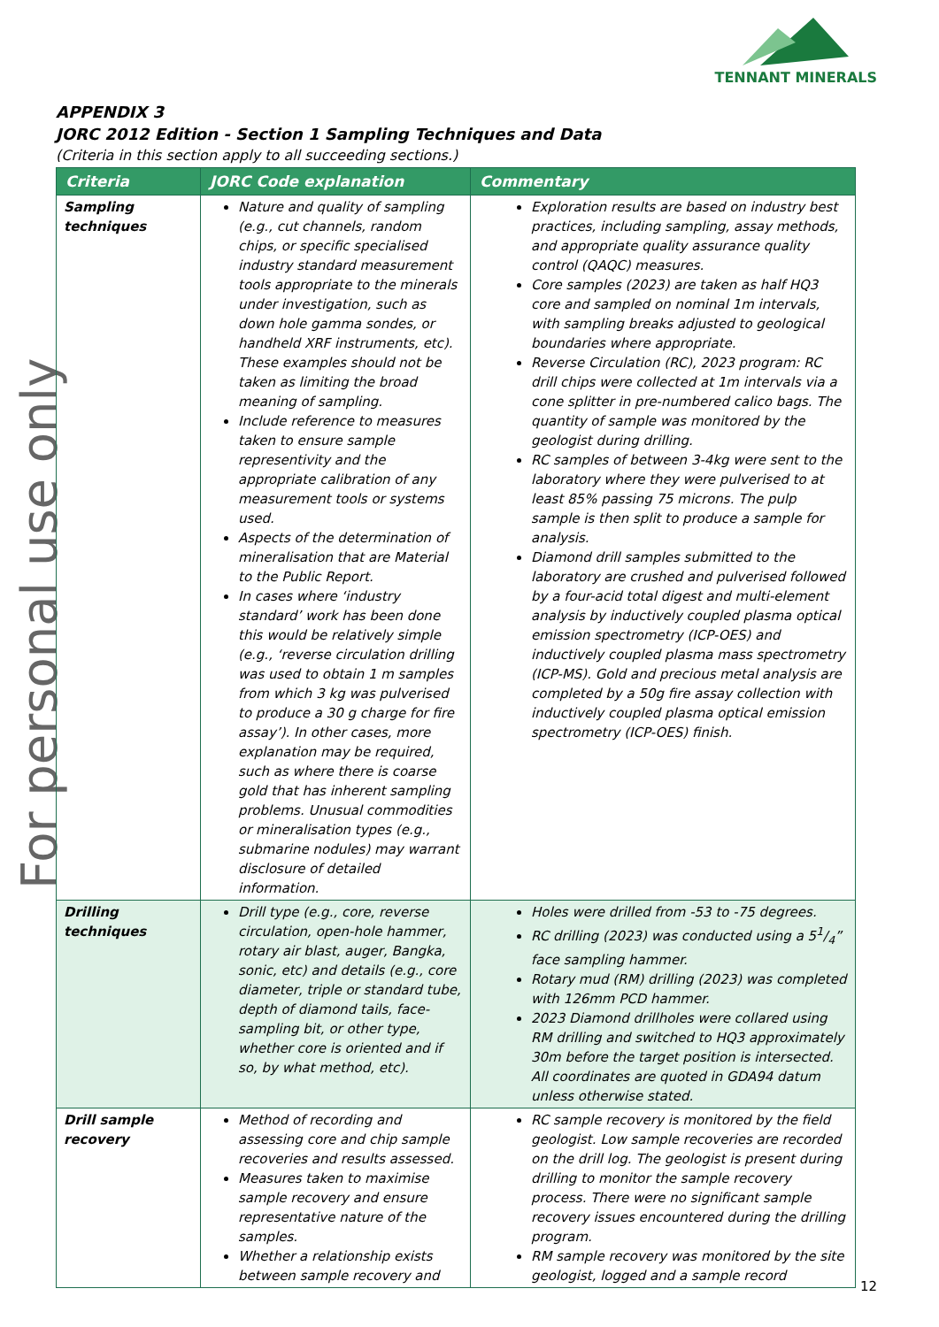TENNANT MINERALS
For personal use only
APPENDIX 3
JORC 2012 Edition - Section 1 Sampling Techniques and Data
(Criteria in this section apply to all succeeding sections.)
| Criteria | JORC Code explanation | Commentary |
| --- | --- | --- |
| Sampling techniques | Nature and quality of sampling (e.g., cut channels, random chips, or specific specialised industry standard measurement tools appropriate to the minerals under investigation, such as down hole gamma sondes, or handheld XRF instruments, etc). These examples should not be taken as limiting the broad meaning of sampling. Include reference to measures taken to ensure sample representivity and the appropriate calibration of any measurement tools or systems used. Aspects of the determination of mineralisation that are Material to the Public Report. In cases where ‘industry standard’ work has been done this would be relatively simple (e.g., ‘reverse circulation drilling was used to obtain 1 m samples from which 3 kg was pulverised to produce a 30 g charge for fire assay’). In other cases, more explanation may be required, such as where there is coarse gold that has inherent sampling problems. Unusual commodities or mineralisation types (e.g., submarine nodules) may warrant disclosure of detailed information. | Exploration results are based on industry best practices, including sampling, assay methods, and appropriate quality assurance quality control (QAQC) measures. Core samples (2023) are taken as half HQ3 core and sampled on nominal 1m intervals, with sampling breaks adjusted to geological boundaries where appropriate. Reverse Circulation (RC), 2023 program: RC drill chips were collected at 1m intervals via a cone splitter in pre-numbered calico bags. The quantity of sample was monitored by the geologist during drilling. RC samples of between 3-4kg were sent to the laboratory where they were pulverised to at least 85% passing 75 microns. The pulp sample is then split to produce a sample for analysis. Diamond drill samples submitted to the laboratory are crushed and pulverised followed by a four-acid total digest and multi-element analysis by inductively coupled plasma optical emission spectrometry (ICP-OES) and inductively coupled plasma mass spectrometry (ICP-MS). Gold and precious metal analysis are completed by a 50g fire assay collection with inductively coupled plasma optical emission spectrometry (ICP-OES) finish. |
| Drilling techniques | Drill type (e.g., core, reverse circulation, open-hole hammer, rotary air blast, auger, Bangka, sonic, etc) and details (e.g., core diameter, triple or standard tube, depth of diamond tails, face-sampling bit, or other type, whether core is oriented and if so, by what method, etc). | Holes were drilled from -53 to -75 degrees. RC drilling (2023) was conducted using a 51/4” face sampling hammer. Rotary mud (RM) drilling (2023) was completed with 126mm PCD hammer. 2023 Diamond drillholes were collared using RM drilling and switched to HQ3 approximately 30m before the target position is intersected. All coordinates are quoted in GDA94 datum unless otherwise stated. |
| Drill sample recovery | Method of recording and assessing core and chip sample recoveries and results assessed. Measures taken to maximise sample recovery and ensure representative nature of the samples. Whether a relationship exists between sample recovery and | RC sample recovery is monitored by the field geologist. Low sample recoveries are recorded on the drill log. The geologist is present during drilling to monitor the sample recovery process. There were no significant sample recovery issues encountered during the drilling program. RM sample recovery was monitored by the site geologist, logged and a sample record |
12